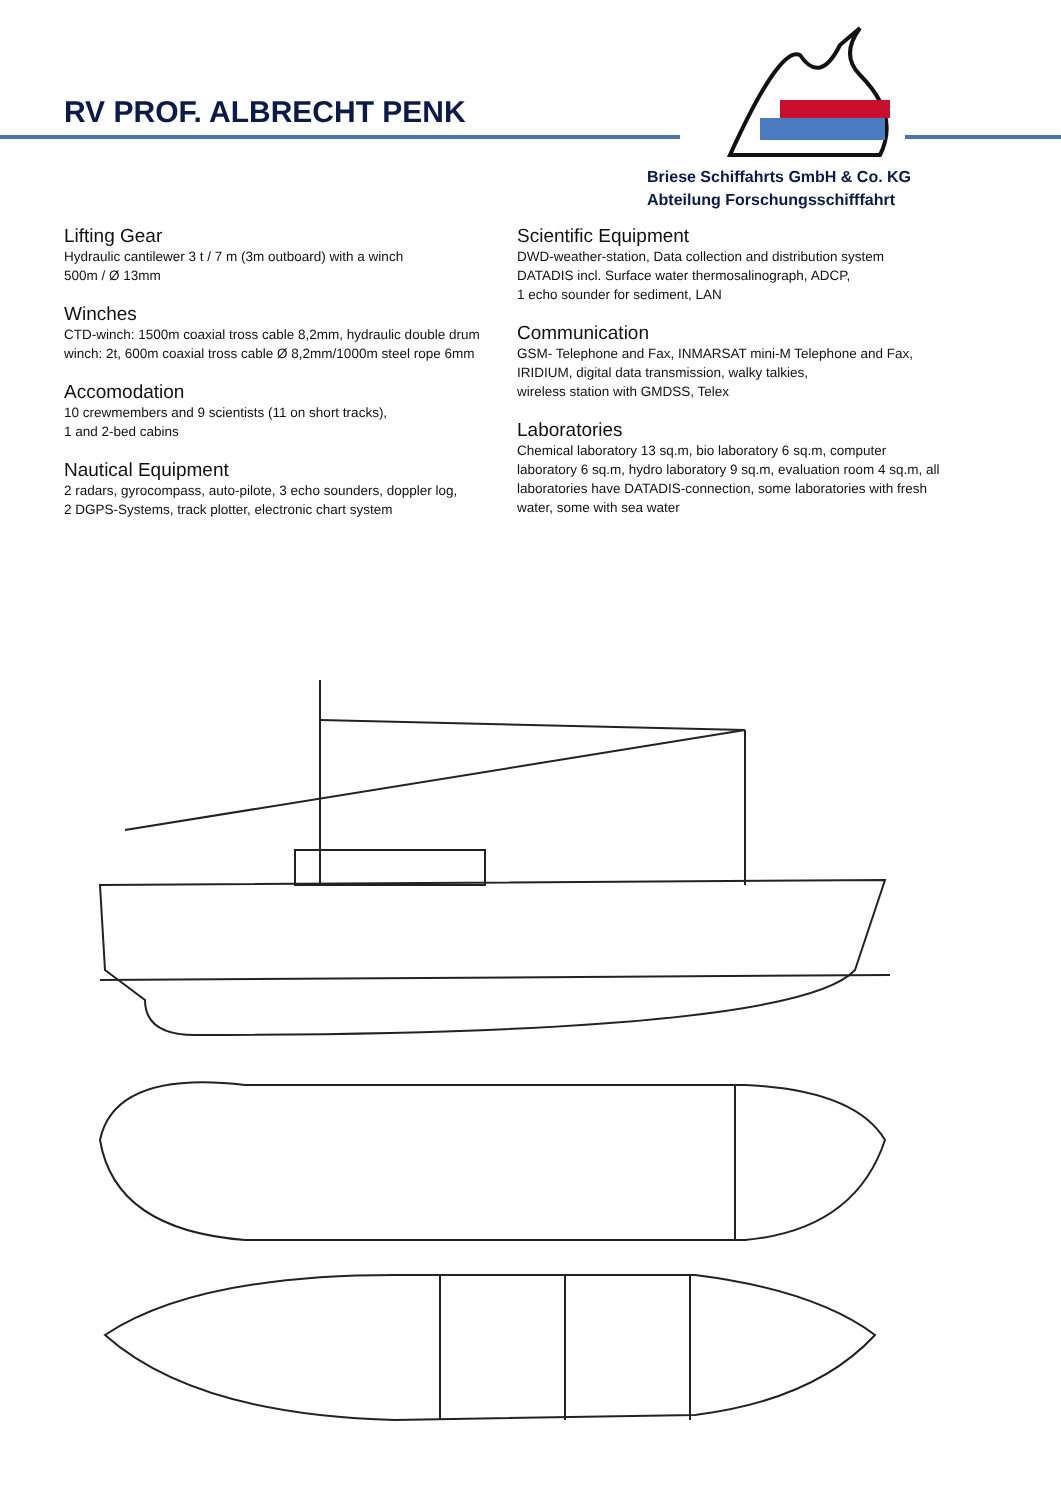RV PROF. ALBRECHT PENK
Briese Schiffahrts GmbH & Co. KG
Abteilung Forschungsschifffahrt
Lifting Gear
Hydraulic cantilewer 3 t / 7 m (3m outboard) with a winch
500m / Ø 13mm
Winches
CTD-winch: 1500m coaxial tross cable 8,2mm, hydraulic double drum winch: 2t, 600m coaxial tross cable Ø 8,2mm/1000m steel rope 6mm
Accomodation
10 crewmembers and 9 scientists (11 on short tracks),
1 and 2-bed cabins
Nautical Equipment
2 radars, gyrocompass, auto-pilote, 3 echo sounders, doppler log,
2 DGPS-Systems, track plotter, electronic chart system
Scientific Equipment
DWD-weather-station, Data collection and distribution system DATADIS incl. Surface water thermosalinograph, ADCP,
1 echo sounder for sediment, LAN
Communication
GSM- Telephone and Fax, INMARSAT mini-M Telephone and Fax, IRIDIUM, digital data transmission, walky talkies,
wireless station with GMDSS, Telex
Laboratories
Chemical laboratory 13 sq.m, bio laboratory 6 sq.m, computer laboratory 6 sq.m, hydro laboratory 9 sq.m, evaluation room 4 sq.m, all laboratories have DATADIS-connection, some laboratories with fresh water, some with sea water